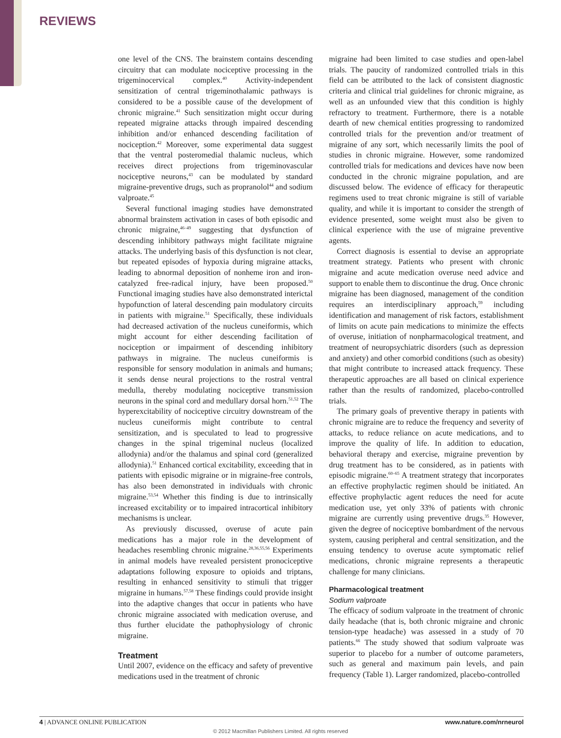REVIEWS
one level of the CNS. The brainstem contains descending circuitry that can modulate nociceptive processing in the trigeminocervical complex.<sup>40</sup> Activity-independent sensitization of central trigeminothalamic pathways is considered to be a possible cause of the development of chronic migraine.<sup>41</sup> Such sensitization might occur during repeated migraine attacks through impaired descending inhibition and/or enhanced descending facilitation of nociception.<sup>42</sup> Moreover, some experimental data suggest that the ventral posteromedial thalamic nucleus, which receives direct projections from trigeminovascular nociceptive neurons,<sup>43</sup> can be modulated by standard migraine-preventive drugs, such as propranolol<sup>44</sup> and sodium valproate.<sup>45</sup>
Several functional imaging studies have demonstrated abnormal brainstem activation in cases of both episodic and chronic migraine,<sup>46–49</sup> suggesting that dysfunction of descending inhibitory pathways might facilitate migraine attacks. The underlying basis of this dysfunction is not clear, but repeated episodes of hypoxia during migraine attacks, leading to abnormal deposition of nonheme iron and iron-catalyzed free-radical injury, have been proposed.<sup>50</sup> Functional imaging studies have also demonstrated interictal hypofunction of lateral descending pain modulatory circuits in patients with migraine.<sup>51</sup> Specifically, these individuals had decreased activation of the nucleus cuneiformis, which might account for either descending facilitation of nociception or impairment of descending inhibitory pathways in migraine. The nucleus cuneiformis is responsible for sensory modulation in animals and humans; it sends dense neural projections to the rostral ventral medulla, thereby modulating nociceptive transmission neurons in the spinal cord and medullary dorsal horn.<sup>51,52</sup> The hyperexcitability of nociceptive circuitry downstream of the nucleus cuneiformis might contribute to central sensitization, and is speculated to lead to progressive changes in the spinal trigeminal nucleus (localized allodynia) and/or the thalamus and spinal cord (generalized allodynia).<sup>51</sup> Enhanced cortical excitability, exceeding that in patients with episodic migraine or in migraine-free controls, has also been demonstrated in individuals with chronic migraine.<sup>53,54</sup> Whether this finding is due to intrinsically increased excitability or to impaired intracortical inhibitory mechanisms is unclear.
As previously discussed, overuse of acute pain medications has a major role in the development of headaches resembling chronic migraine.<sup>28,36,55,56</sup> Experiments in animal models have revealed persistent pronociceptive adaptations following exposure to opioids and triptans, resulting in enhanced sensitivity to stimuli that trigger migraine in humans.<sup>57,58</sup> These findings could provide insight into the adaptive changes that occur in patients who have chronic migraine associated with medication overuse, and thus further elucidate the pathophysiology of chronic migraine.
Treatment
Until 2007, evidence on the efficacy and safety of preventive medications used in the treatment of chronic
migraine had been limited to case studies and open-label trials. The paucity of randomized controlled trials in this field can be attributed to the lack of consistent diagnostic criteria and clinical trial guidelines for chronic migraine, as well as an unfounded view that this condition is highly refractory to treatment. Furthermore, there is a notable dearth of new chemical entities progressing to randomized controlled trials for the prevention and/or treatment of migraine of any sort, which necessarily limits the pool of studies in chronic migraine. However, some randomized controlled trials for medications and devices have now been conducted in the chronic migraine population, and are discussed below. The evidence of efficacy for therapeutic regimens used to treat chronic migraine is still of variable quality, and while it is important to consider the strength of evidence presented, some weight must also be given to clinical experience with the use of migraine preventive agents.
Correct diagnosis is essential to devise an appropriate treatment strategy. Patients who present with chronic migraine and acute medication overuse need advice and support to enable them to discontinue the drug. Once chronic migraine has been diagnosed, management of the condition requires an interdisciplinary approach,<sup>59</sup> including identification and management of risk factors, establishment of limits on acute pain medications to minimize the effects of overuse, initiation of nonpharmacological treatment, and treatment of neuropsychiatric disorders (such as depression and anxiety) and other comorbid conditions (such as obesity) that might contribute to increased attack frequency. These therapeutic approaches are all based on clinical experience rather than the results of randomized, placebo-controlled trials.
The primary goals of preventive therapy in patients with chronic migraine are to reduce the frequency and severity of attacks, to reduce reliance on acute medications, and to improve the quality of life. In addition to education, behavioral therapy and exercise, migraine prevention by drug treatment has to be considered, as in patients with episodic migraine.<sup>60–65</sup> A treatment strategy that incorporates an effective prophylactic regimen should be initiated. An effective prophylactic agent reduces the need for acute medication use, yet only 33% of patients with chronic migraine are currently using preventive drugs.<sup>35</sup> However, given the degree of nociceptive bombardment of the nervous system, causing peripheral and central sensitization, and the ensuing tendency to overuse acute symptomatic relief medications, chronic migraine represents a therapeutic challenge for many clinicians.
Pharmacological treatment
Sodium valproate
The efficacy of sodium valproate in the treatment of chronic daily headache (that is, both chronic migraine and chronic tension-type headache) was assessed in a study of 70 patients.<sup>66</sup> The study showed that sodium valproate was superior to placebo for a number of outcome parameters, such as general and maximum pain levels, and pain frequency (Table 1). Larger randomized, placebo-controlled
4 | ADVANCE ONLINE PUBLICATION www.nature.com/nrneurol
© 2012 Macmillan Publishers Limited. All rights reserved